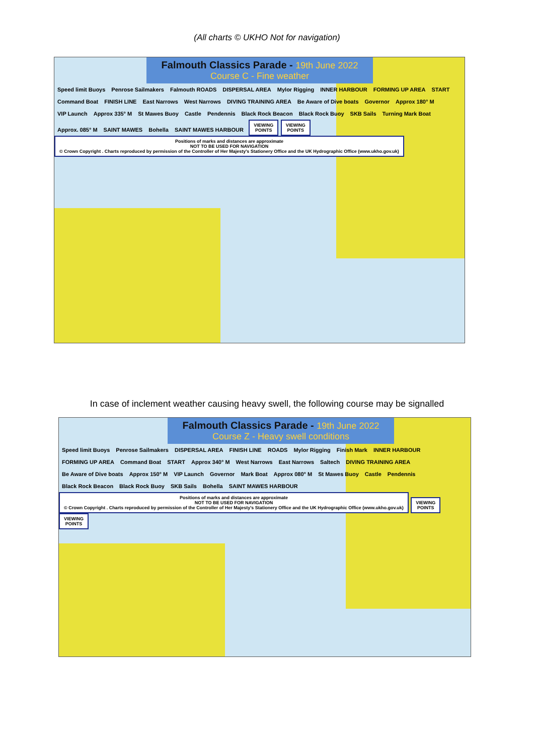(All charts © UKHO Not for navigation)
Falmouth Classics Parade - 19th June 2022
Course C - Fine weather
Speed limit Buoys Penrose Sailmakers Falmouth ROADS DISPERSAL AREA Mylor Rigging INNER HARBOUR FORMING UP AREA START Command Boat FINISH LINE East Narrows West Narrows DIVING TRAINING AREA Be Aware of Dive boats Governor Approx 180° M VIP Launch Approx 335° M St Mawes Buoy Castle Pendennis Black Rock Beacon Black Rock Buoy SKB Sails Turning Mark Boat Approx. 085° M SAINT MAWES Bohella SAINT MAWES HARBOUR
VIEWING
POINTS
VIEWING
POINTS
Positions of marks and distances are approximate
NOT TO BE USED FOR NAVIGATION
© Crown Copyright . Charts reproduced by permission of the Controller of Her Majesty's Stationery Office and the UK Hydrographic Office (www.ukho.gov.uk)
In case of inclement weather causing heavy swell, the following course may be signalled
Falmouth Classics Parade - 19th June 2022
Course Z - Heavy swell conditions
Speed limit Buoys Penrose Sailmakers DISPERSAL AREA FINISH LINE ROADS Mylor Rigging Finish Mark INNER HARBOUR FORMING UP AREA Command Boat START Approx 340° M West Narrows East Narrows Saltech DIVING TRAINING AREA Be Aware of Dive boats Approx 150° M VIP Launch Governor Mark Boat Approx 080° M St Mawes Buoy Castle Pendennis Black Rock Beacon Black Rock Buoy SKB Sails Bohella SAINT MAWES HARBOUR
Positions of marks and distances are approximate
NOT TO BE USED FOR NAVIGATION
© Crown Copyright . Charts reproduced by permission of the Controller of Her Majesty's Stationery Office and the UK Hydrographic Office (www.ukho.gov.uk)
VIEWING
POINTS
VIEWING
POINTS